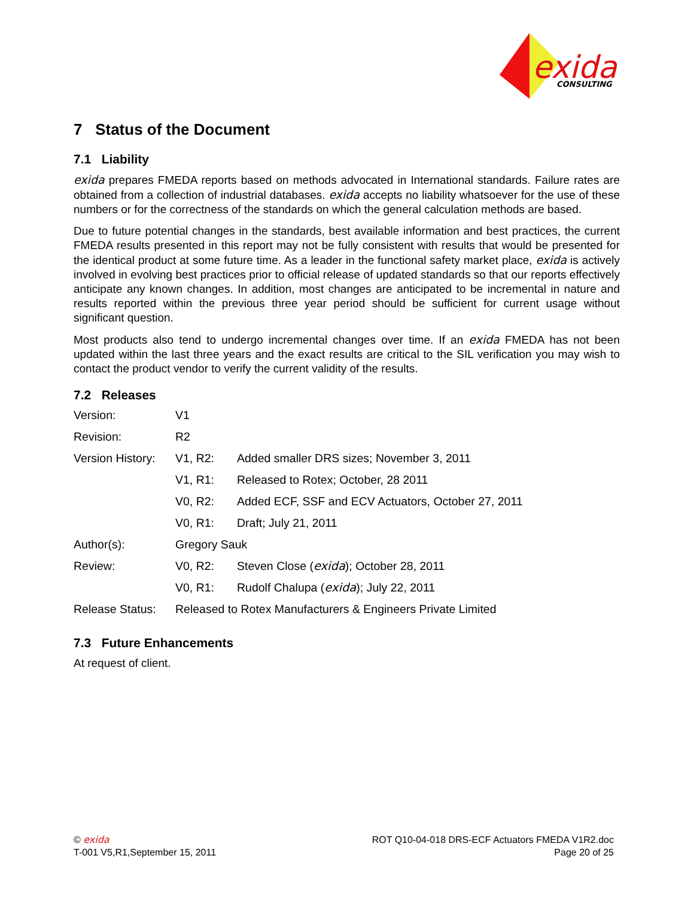exida
CONSULTING
7 Status of the Document
7.1 Liability
exida prepares FMEDA reports based on methods advocated in International standards. Failure rates are obtained from a collection of industrial databases. exida accepts no liability whatsoever for the use of these numbers or for the correctness of the standards on which the general calculation methods are based.
Due to future potential changes in the standards, best available information and best practices, the current FMEDA results presented in this report may not be fully consistent with results that would be presented for the identical product at some future time. As a leader in the functional safety market place, exida is actively involved in evolving best practices prior to official release of updated standards so that our reports effectively anticipate any known changes. In addition, most changes are anticipated to be incremental in nature and results reported within the previous three year period should be sufficient for current usage without significant question.
Most products also tend to undergo incremental changes over time. If an exida FMEDA has not been updated within the last three years and the exact results are critical to the SIL verification you may wish to contact the product vendor to verify the current validity of the results.
7.2 Releases
| Version: | V1 | |
| Revision: | R2 | |
| Version History: | V1, R2: | Added smaller DRS sizes; November 3, 2011 |
| | V1, R1: | Released to Rotex; October, 28 2011 |
| | V0, R2: | Added ECF, SSF and ECV Actuators, October 27, 2011 |
| | V0, R1: | Draft; July 21, 2011 |
| Author(s): | Gregory Sauk | |
| Review: | V0, R2: | Steven Close ( exida ); October 28, 2011 |
| | V0, R1: | Rudolf Chalupa ( exida ); July 22, 2011 |
| Release Status: | Released to Rotex Manufacturers & Engineers Private Limited | |
7.3 Future Enhancements
At request of client.
© exida
T-001 V5,R1,September 15, 2011
ROT Q10-04-018 DRS-ECF Actuators FMEDA V1R2.doc
Page 20 of 25